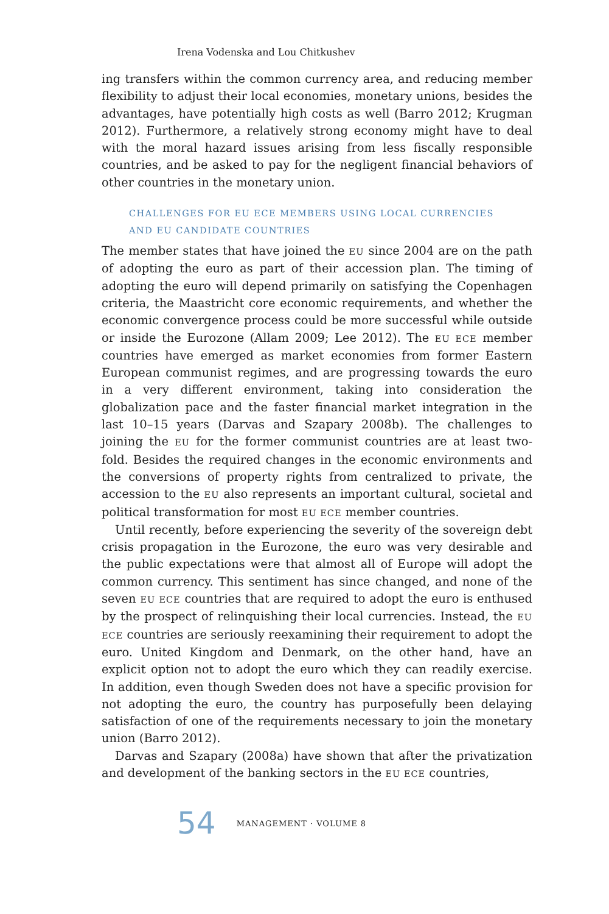Irena Vodenska and Lou Chitkushev
ing transfers within the common currency area, and reducing member flexibility to adjust their local economies, monetary unions, besides the advantages, have potentially high costs as well (Barro 2012; Krugman 2012). Furthermore, a relatively strong economy might have to deal with the moral hazard issues arising from less fiscally responsible countries, and be asked to pay for the negligent financial behaviors of other countries in the monetary union.
CHALLENGES FOR EU ECE MEMBERS USING LOCAL CURRENCIES
AND EU CANDIDATE COUNTRIES
The member states that have joined the EU since 2004 are on the path of adopting the euro as part of their accession plan. The timing of adopting the euro will depend primarily on satisfying the Copenhagen criteria, the Maastricht core economic requirements, and whether the economic convergence process could be more successful while outside or inside the Eurozone (Allam 2009; Lee 2012). The EU ECE member countries have emerged as market economies from former Eastern European communist regimes, and are progressing towards the euro in a very different environment, taking into consideration the globalization pace and the faster financial market integration in the last 10–15 years (Darvas and Szapary 2008b). The challenges to joining the EU for the former communist countries are at least two-fold. Besides the required changes in the economic environments and the conversions of property rights from centralized to private, the accession to the EU also represents an important cultural, societal and political transformation for most EU ECE member countries.
Until recently, before experiencing the severity of the sovereign debt crisis propagation in the Eurozone, the euro was very desirable and the public expectations were that almost all of Europe will adopt the common currency. This sentiment has since changed, and none of the seven EU ECE countries that are required to adopt the euro is enthused by the prospect of relinquishing their local currencies. Instead, the EU ECE countries are seriously reexamining their requirement to adopt the euro. United Kingdom and Denmark, on the other hand, have an explicit option not to adopt the euro which they can readily exercise. In addition, even though Sweden does not have a specific provision for not adopting the euro, the country has purposefully been delaying satisfaction of one of the requirements necessary to join the monetary union (Barro 2012).
Darvas and Szapary (2008a) have shown that after the privatization and development of the banking sectors in the EU ECE countries,
54 MANAGEMENT · VOLUME 8